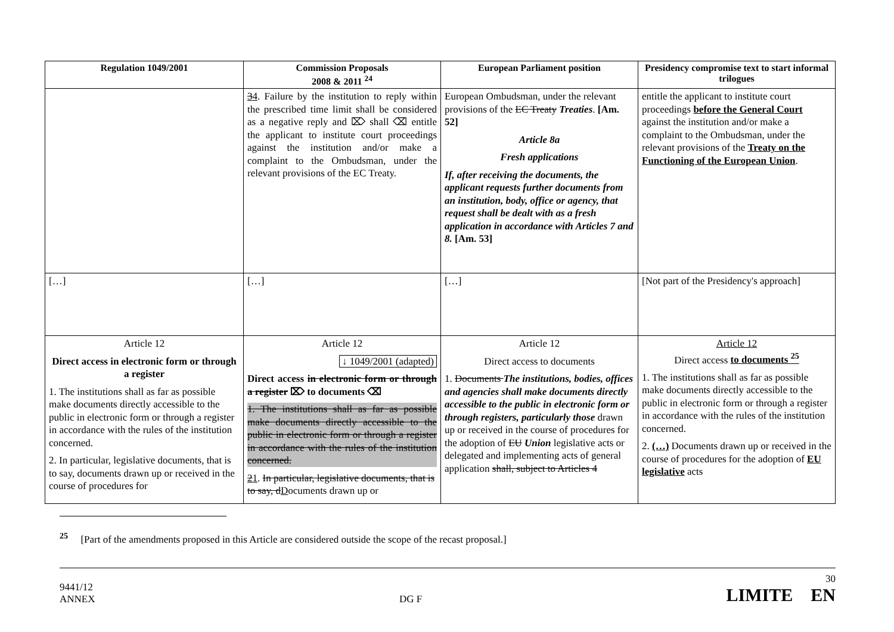| Regulation 1049/2001 | Commission Proposals 2008 & 2011 <sup>24</sup> | European Parliament position | Presidency compromise text to start informal trilogues |
| --- | --- | --- | --- |
| | 3 4 . Failure by the institution to reply within the prescribed time limit shall be considered as a negative reply and ⌦ shall ⌫ entitle the applicant to institute court proceedings against the institution and/or make a complaint to the Ombudsman, under the relevant provisions of the EC Treaty. | European Ombudsman, under the relevant provisions of the EC Treaty Treaties . [Am. 52] Article 8a Fresh applications If, after receiving the documents, the applicant requests further documents from an institution, body, office or agency, that request shall be dealt with as a fresh application in accordance with Articles 7 and 8. [Am. 53] | entitle the applicant to institute court proceedings before the General Court against the institution and/or make a complaint to the Ombudsman, under the relevant provisions of the Treaty on the Functioning of the European Union . |
| […] | […] | […] | [Not part of the Presidency's approach] |
| Article 12 Direct access in electronic form or through a register 1. The institutions shall as far as possible make documents directly accessible to the public in electronic form or through a register in accordance with the rules of the institution concerned. 2. In particular, legislative documents, that is to say, documents drawn up or received in the course of procedures for | Article 12 ↓ 1049/2001 (adapted) Direct access in electronic form or through a register ⌦ to documents ⌫ 1. The institutions shall as far as possible make documents directly accessible to the public in electronic form or through a register in accordance with the rules of the institution concerned. 2 1 . In particular, legislative documents, that is to say, d D ocuments drawn up or | Article 12 Direct access to documents 1. Documents The institutions, bodies, offices and agencies shall make documents directly accessible to the public in electronic form or through registers, particularly those drawn up or received in the course of procedures for the adoption of EU Union legislative acts or delegated and implementing acts of general application shall, subject to Articles 4 | Article 12 Direct access to documents <sup>25</sup> 1. The institutions shall as far as possible make documents directly accessible to the public in electronic form or through a register in accordance with the rules of the institution concerned. 2. (…) Documents drawn up or received in the course of procedures for the adoption of EU legislative acts |
<sup>25</sup> [Part of the amendments proposed in this Article are considered outside the scope of the recast proposal.]
9441/12
ANNEX
DG F
30
LIMITE EN